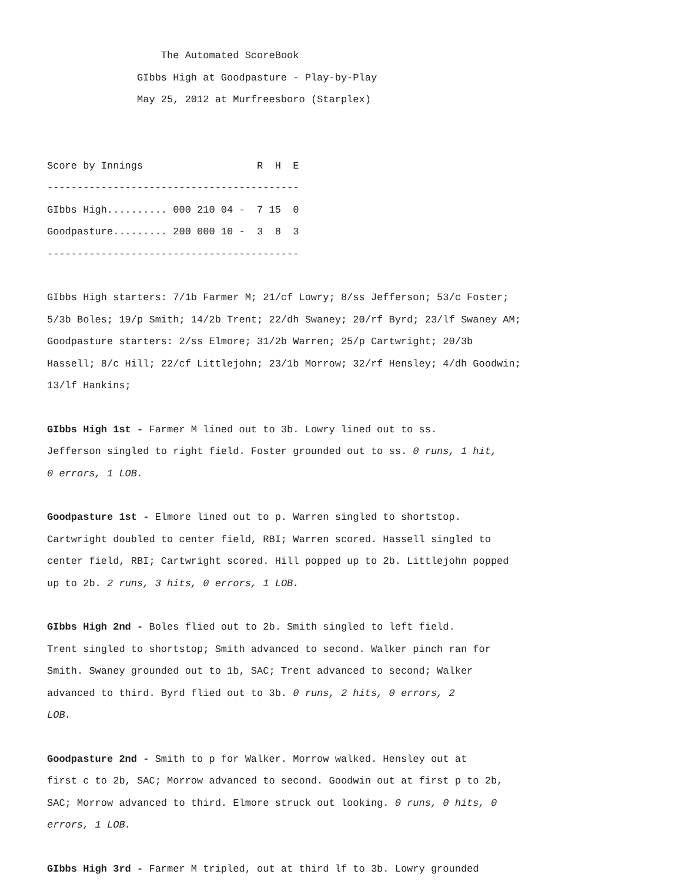The Automated ScoreBook
GIbbs High at Goodpasture - Play-by-Play
May 25, 2012 at Murfreesboro (Starplex)
Score by Innings R H E
------------------------------------------
GIbbs High.......... 000 210 04 - 7 15 0
Goodpasture......... 200 000 10 - 3 8 3
------------------------------------------
GIbbs High starters: 7/1b Farmer M; 21/cf Lowry; 8/ss Jefferson; 53/c Foster; 5/3b Boles; 19/p Smith; 14/2b Trent; 22/dh Swaney; 20/rf Byrd; 23/lf Swaney AM; Goodpasture starters: 2/ss Elmore; 31/2b Warren; 25/p Cartwright; 20/3b Hassell; 8/c Hill; 22/cf Littlejohn; 23/1b Morrow; 32/rf Hensley; 4/dh Goodwin; 13/lf Hankins;
GIbbs High 1st - Farmer M lined out to 3b. Lowry lined out to ss. Jefferson singled to right field. Foster grounded out to ss. 0 runs, 1 hit, 0 errors, 1 LOB.
Goodpasture 1st - Elmore lined out to p. Warren singled to shortstop. Cartwright doubled to center field, RBI; Warren scored. Hassell singled to center field, RBI; Cartwright scored. Hill popped up to 2b. Littlejohn popped up to 2b. 2 runs, 3 hits, 0 errors, 1 LOB.
GIbbs High 2nd - Boles flied out to 2b. Smith singled to left field. Trent singled to shortstop; Smith advanced to second. Walker pinch ran for Smith. Swaney grounded out to 1b, SAC; Trent advanced to second; Walker advanced to third. Byrd flied out to 3b. 0 runs, 2 hits, 0 errors, 2 LOB.
Goodpasture 2nd - Smith to p for Walker. Morrow walked. Hensley out at first c to 2b, SAC; Morrow advanced to second. Goodwin out at first p to 2b, SAC; Morrow advanced to third. Elmore struck out looking. 0 runs, 0 hits, 0 errors, 1 LOB.
GIbbs High 3rd - Farmer M tripled, out at third lf to 3b. Lowry grounded